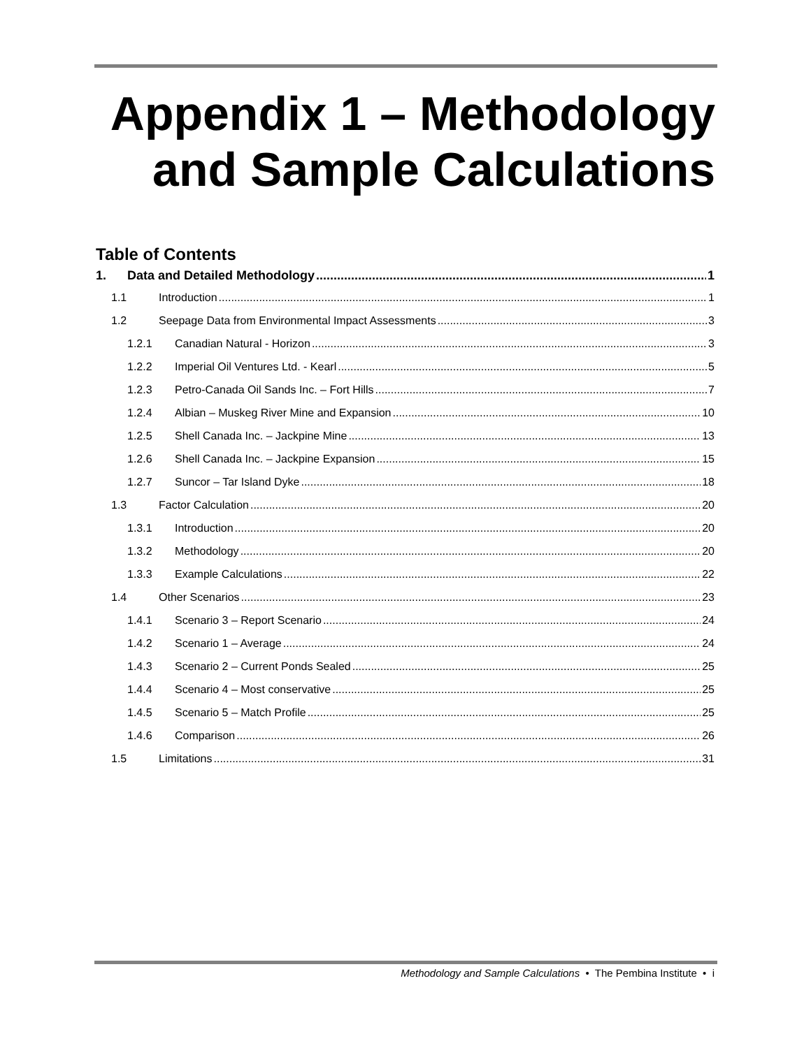Appendix 1 – Methodology and Sample Calculations
Table of Contents
1. Data and Detailed Methodology 1
1.1 Introduction 1
1.2 Seepage Data from Environmental Impact Assessments 3
1.2.1 Canadian Natural - Horizon 3
1.2.2 Imperial Oil Ventures Ltd. - Kearl 5
1.2.3 Petro-Canada Oil Sands Inc. – Fort Hills 7
1.2.4 Albian – Muskeg River Mine and Expansion 10
1.2.5 Shell Canada Inc. – Jackpine Mine 13
1.2.6 Shell Canada Inc. – Jackpine Expansion 15
1.2.7 Suncor – Tar Island Dyke 18
1.3 Factor Calculation 20
1.3.1 Introduction 20
1.3.2 Methodology 20
1.3.3 Example Calculations 22
1.4 Other Scenarios 23
1.4.1 Scenario 3 – Report Scenario 24
1.4.2 Scenario 1 – Average 24
1.4.3 Scenario 2 – Current Ponds Sealed 25
1.4.4 Scenario 4 – Most conservative 25
1.4.5 Scenario 5 – Match Profile 25
1.4.6 Comparison 26
1.5 Limitations 31
Methodology and Sample Calculations • The Pembina Institute • i